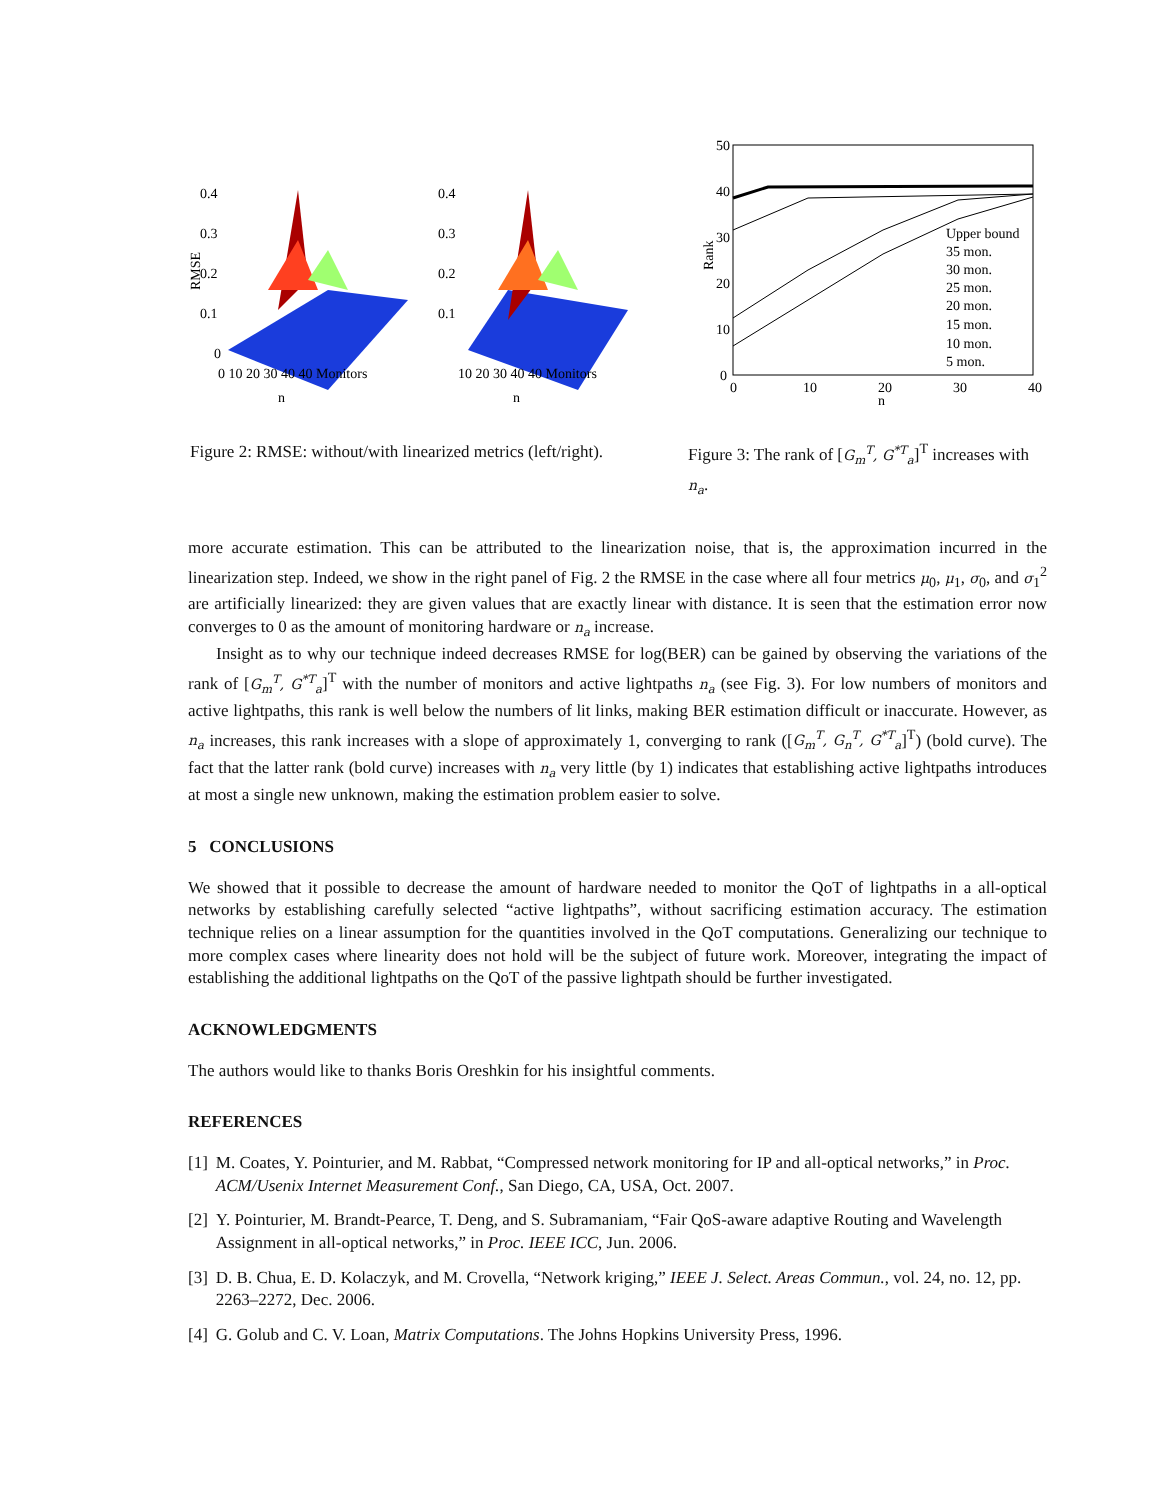RMSE
0.4
0.3
0.2
0.1
0
0 10 20 30 40 40 Monitors
n
0.4
0.3
0.2
0.1
10 20 30 40 40 Monitors
n
Figure 2: RMSE: without/with linearized metrics (left/right).
50
40
30
20
10
0
0
10
20
30
40
n
Rank
Upper bound
35 mon.
30 mon.
25 mon.
20 mon.
15 mon.
10 mon.
5 mon.
Figure 3: The rank of [G<sub>m</sub><sup>T</sup>, G<sup>*T</sup><sub>a</sub>]<sup>T</sup> increases with n<sub>a</sub>.
more accurate estimation. This can be attributed to the linearization noise, that is, the approximation incurred in the linearization step. Indeed, we show in the right panel of Fig. 2 the RMSE in the case where all four metrics μ<sub>0</sub>, μ<sub>1</sub>, σ<sub>0</sub>, and σ<sub>1</sub><sup>2</sup> are artificially linearized: they are given values that are exactly linear with distance. It is seen that the estimation error now converges to 0 as the amount of monitoring hardware or n<sub>a</sub> increase.
Insight as to why our technique indeed decreases RMSE for log(BER) can be gained by observing the variations of the rank of [G<sub>m</sub><sup>T</sup>, G<sup>*T</sup><sub>a</sub>]<sup>T</sup> with the number of monitors and active lightpaths n<sub>a</sub> (see Fig. 3). For low numbers of monitors and active lightpaths, this rank is well below the numbers of lit links, making BER estimation difficult or inaccurate. However, as n<sub>a</sub> increases, this rank increases with a slope of approximately 1, converging to rank ([G<sub>m</sub><sup>T</sup>, G<sub>n</sub><sup>T</sup>, G<sup>*T</sup><sub>a</sub>]<sup>T</sup>) (bold curve). The fact that the latter rank (bold curve) increases with n<sub>a</sub> very little (by 1) indicates that establishing active lightpaths introduces at most a single new unknown, making the estimation problem easier to solve.
5 CONCLUSIONS
We showed that it possible to decrease the amount of hardware needed to monitor the QoT of lightpaths in a all-optical networks by establishing carefully selected “active lightpaths”, without sacrificing estimation accuracy. The estimation technique relies on a linear assumption for the quantities involved in the QoT computations. Generalizing our technique to more complex cases where linearity does not hold will be the subject of future work. Moreover, integrating the impact of establishing the additional lightpaths on the QoT of the passive lightpath should be further investigated.
ACKNOWLEDGMENTS
The authors would like to thanks Boris Oreshkin for his insightful comments.
REFERENCES
[1] M. Coates, Y. Pointurier, and M. Rabbat, “Compressed network monitoring for IP and all-optical networks,” in Proc. ACM/Usenix Internet Measurement Conf., San Diego, CA, USA, Oct. 2007.
[2] Y. Pointurier, M. Brandt-Pearce, T. Deng, and S. Subramaniam, “Fair QoS-aware adaptive Routing and Wavelength Assignment in all-optical networks,” in Proc. IEEE ICC, Jun. 2006.
[3] D. B. Chua, E. D. Kolaczyk, and M. Crovella, “Network kriging,” IEEE J. Select. Areas Commun., vol. 24, no. 12, pp. 2263–2272, Dec. 2006.
[4] G. Golub and C. V. Loan, Matrix Computations. The Johns Hopkins University Press, 1996.